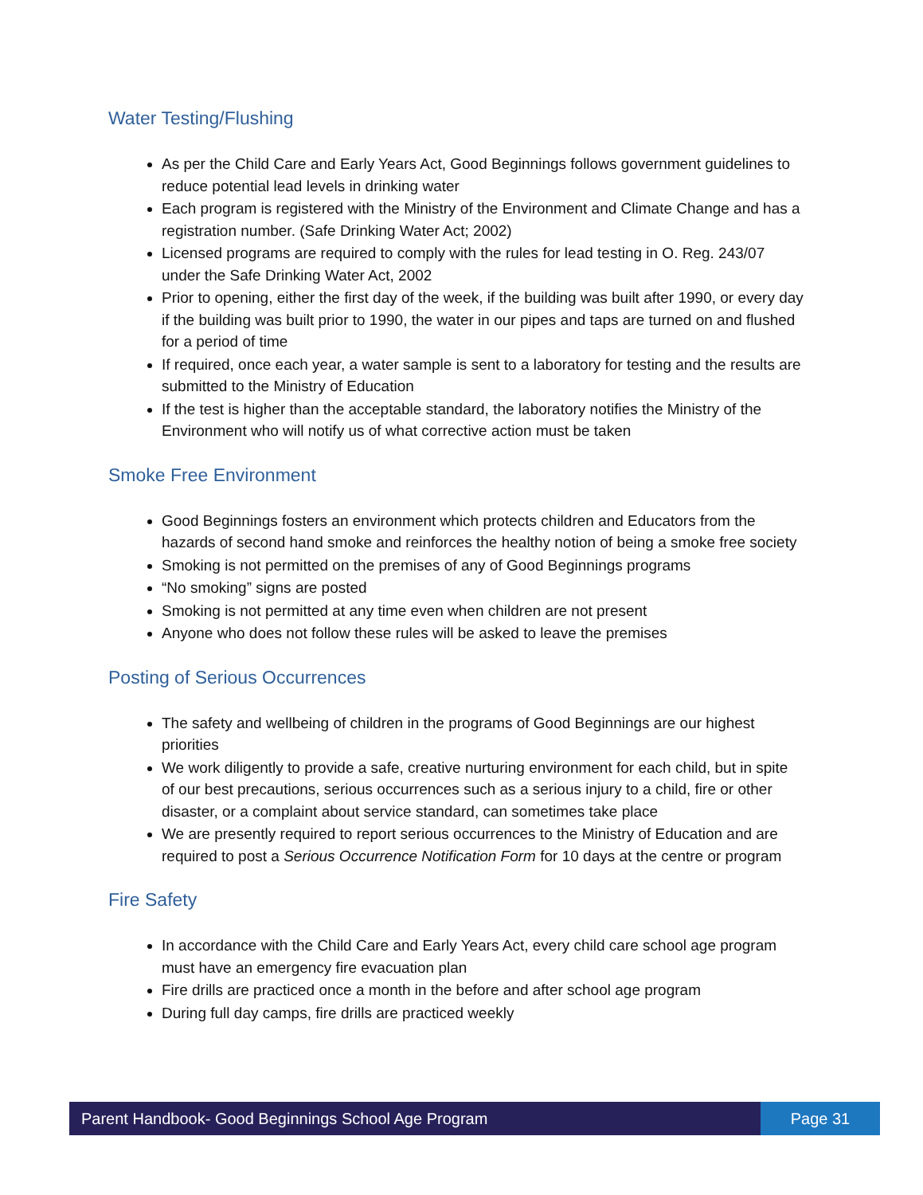Water Testing/Flushing
As per the Child Care and Early Years Act, Good Beginnings follows government guidelines to reduce potential lead levels in drinking water
Each program is registered with the Ministry of the Environment and Climate Change and has a registration number. (Safe Drinking Water Act; 2002)
Licensed programs are required to comply with the rules for lead testing in O. Reg. 243/07 under the Safe Drinking Water Act, 2002
Prior to opening, either the first day of the week, if the building was built after 1990, or every day if the building was built prior to 1990, the water in our pipes and taps are turned on and flushed for a period of time
If required, once each year, a water sample is sent to a laboratory for testing and the results are submitted to the Ministry of Education
If the test is higher than the acceptable standard, the laboratory notifies the Ministry of the Environment who will notify us of what corrective action must be taken
Smoke Free Environment
Good Beginnings fosters an environment which protects children and Educators from the hazards of second hand smoke and reinforces the healthy notion of being a smoke free society
Smoking is not permitted on the premises of any of Good Beginnings programs
“No smoking” signs are posted
Smoking is not permitted at any time even when children are not present
Anyone who does not follow these rules will be asked to leave the premises
Posting of Serious Occurrences
The safety and wellbeing of children in the programs of Good Beginnings are our highest priorities
We work diligently to provide a safe, creative nurturing environment for each child, but in spite of our best precautions, serious occurrences such as a serious injury to a child, fire or other disaster, or a complaint about service standard, can sometimes take place
We are presently required to report serious occurrences to the Ministry of Education and are required to post a Serious Occurrence Notification Form for 10 days at the centre or program
Fire Safety
In accordance with the Child Care and Early Years Act, every child care school age program must have an emergency fire evacuation plan
Fire drills are practiced once a month in the before and after school age program
During full day camps, fire drills are practiced weekly
Parent Handbook- Good Beginnings School Age Program
Page 31